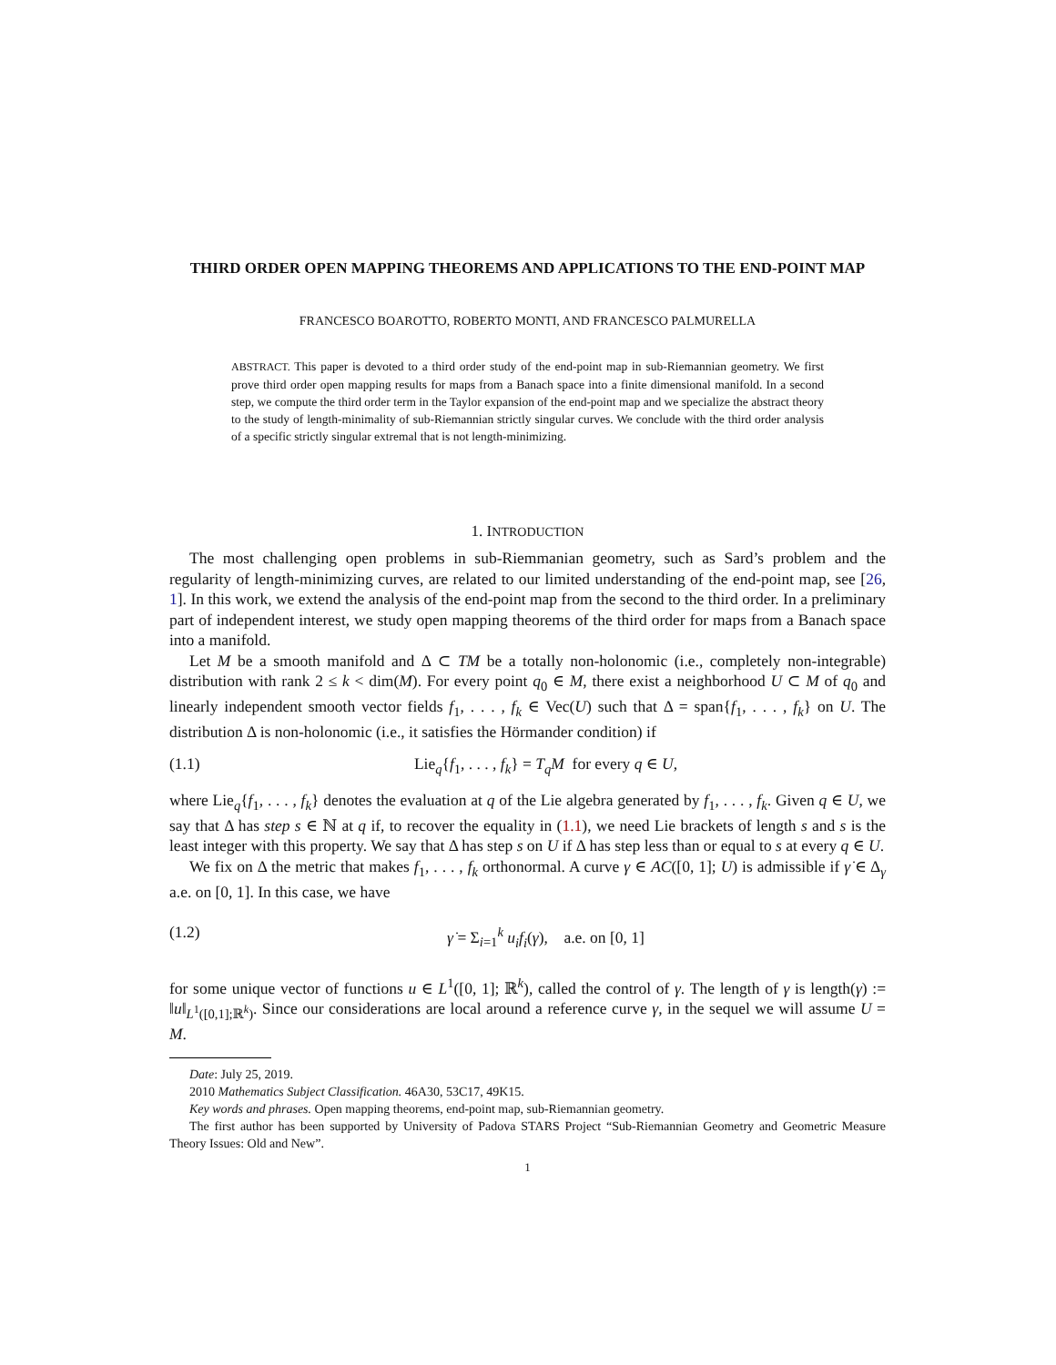THIRD ORDER OPEN MAPPING THEOREMS AND APPLICATIONS TO THE END-POINT MAP
FRANCESCO BOAROTTO, ROBERTO MONTI, AND FRANCESCO PALMURELLA
ABSTRACT. This paper is devoted to a third order study of the end-point map in sub-Riemannian geometry. We first prove third order open mapping results for maps from a Banach space into a finite dimensional manifold. In a second step, we compute the third order term in the Taylor expansion of the end-point map and we specialize the abstract theory to the study of length-minimality of sub-Riemannian strictly singular curves. We conclude with the third order analysis of a specific strictly singular extremal that is not length-minimizing.
1. INTRODUCTION
The most challenging open problems in sub-Riemmanian geometry, such as Sard’s problem and the regularity of length-minimizing curves, are related to our limited understanding of the end-point map, see [26, 1]. In this work, we extend the analysis of the end-point map from the second to the third order. In a preliminary part of independent interest, we study open mapping theorems of the third order for maps from a Banach space into a manifold.
Let M be a smooth manifold and Δ ⊂ TM be a totally non-holonomic (i.e., completely non-integrable) distribution with rank 2 ≤ k < dim(M). For every point q<sub>0</sub> ∈ M, there exist a neighborhood U ⊂ M of q<sub>0</sub> and linearly independent smooth vector fields f<sub>1</sub>, . . . , f<sub>k</sub> ∈ Vec(U) such that Δ = span{f<sub>1</sub>, . . . , f<sub>k</sub>} on U. The distribution Δ is non-holonomic (i.e., it satisfies the Hörmander condition) if
(1.1) Lie<sub>q</sub>{f<sub>1</sub>, . . . , f<sub>k</sub>} = T<sub>q</sub>M for every q ∈ U,
where Lie<sub>q</sub>{f<sub>1</sub>, . . . , f<sub>k</sub>} denotes the evaluation at q of the Lie algebra generated by f<sub>1</sub>, . . . , f<sub>k</sub>. Given q ∈ U, we say that Δ has step s ∈ ℕ at q if, to recover the equality in (1.1), we need Lie brackets of length s and s is the least integer with this property. We say that Δ has step s on U if Δ has step less than or equal to s at every q ∈ U.
We fix on Δ the metric that makes f<sub>1</sub>, . . . , f<sub>k</sub> orthonormal. A curve γ ∈ AC([0, 1]; U) is admissible if γ̇ ∈ Δ<sub>γ</sub> a.e. on [0, 1]. In this case, we have
(1.2) γ̇ = Σ<sub>i=1</sub><sup>k</sup> u<sub>i</sub>f<sub>i</sub>(γ), a.e. on [0, 1]
for some unique vector of functions u ∈ L<sup>1</sup>([0, 1]; ℝ<sup>k</sup>), called the control of γ. The length of γ is length(γ) := ‖u‖<sub>L<sup>1</sup>([0,1];ℝ<sup>k</sup>)</sub>. Since our considerations are local around a reference curve γ, in the sequel we will assume U = M.
Date: July 25, 2019.
2010 Mathematics Subject Classification. 46A30, 53C17, 49K15.
Key words and phrases. Open mapping theorems, end-point map, sub-Riemannian geometry.
The first author has been supported by University of Padova STARS Project “Sub-Riemannian Geometry and Geometric Measure Theory Issues: Old and New”.
1